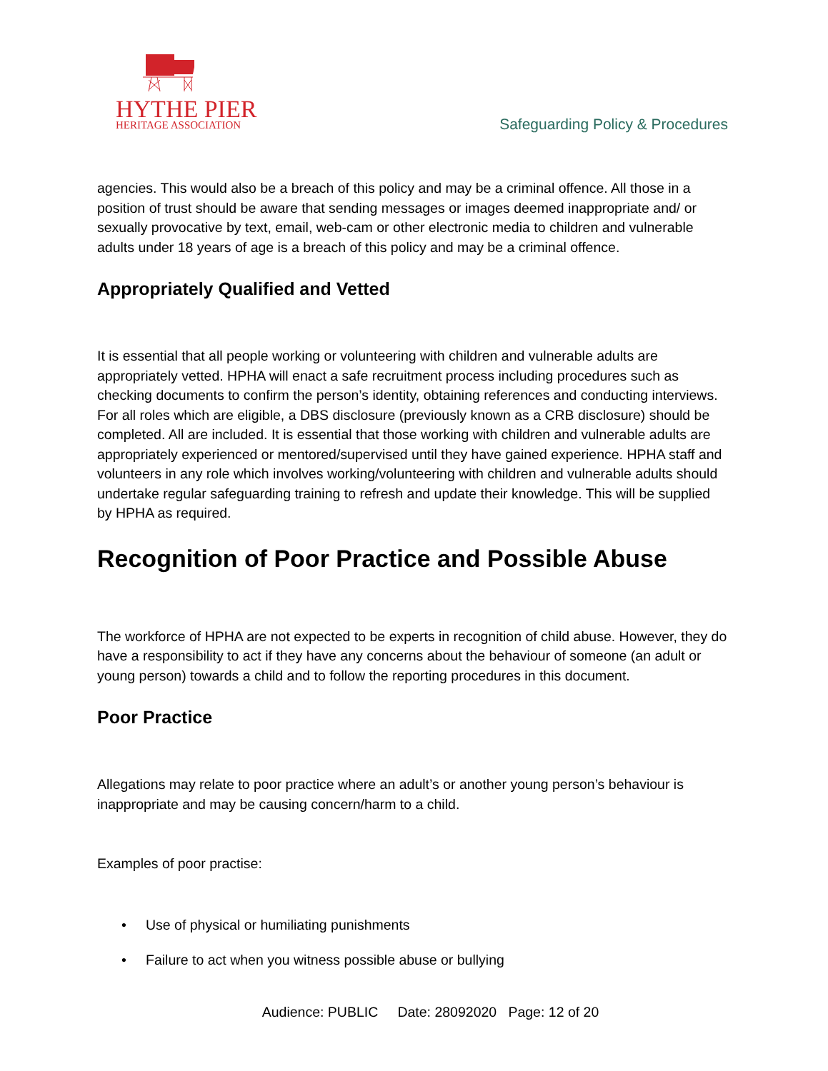HYTHE PIER
HERITAGE ASSOCIATION
Safeguarding Policy & Procedures
agencies. This would also be a breach of this policy and may be a criminal offence. All those in a position of trust should be aware that sending messages or images deemed inappropriate and/ or sexually provocative by text, email, web-cam or other electronic media to children and vulnerable adults under 18 years of age is a breach of this policy and may be a criminal offence.
Appropriately Qualified and Vetted
It is essential that all people working or volunteering with children and vulnerable adults are appropriately vetted. HPHA will enact a safe recruitment process including procedures such as checking documents to confirm the person’s identity, obtaining references and conducting interviews. For all roles which are eligible, a DBS disclosure (previously known as a CRB disclosure) should be completed. All are included. It is essential that those working with children and vulnerable adults are appropriately experienced or mentored/supervised until they have gained experience. HPHA staff and volunteers in any role which involves working/volunteering with children and vulnerable adults should undertake regular safeguarding training to refresh and update their knowledge. This will be supplied by HPHA as required.
Recognition of Poor Practice and Possible Abuse
The workforce of HPHA are not expected to be experts in recognition of child abuse. However, they do have a responsibility to act if they have any concerns about the behaviour of someone (an adult or young person) towards a child and to follow the reporting procedures in this document.
Poor Practice
Allegations may relate to poor practice where an adult’s or another young person’s behaviour is inappropriate and may be causing concern/harm to a child.
Examples of poor practise:
• Use of physical or humiliating punishments
• Failure to act when you witness possible abuse or bullying
Audience: PUBLIC Date: 28092020 Page: 12 of 20